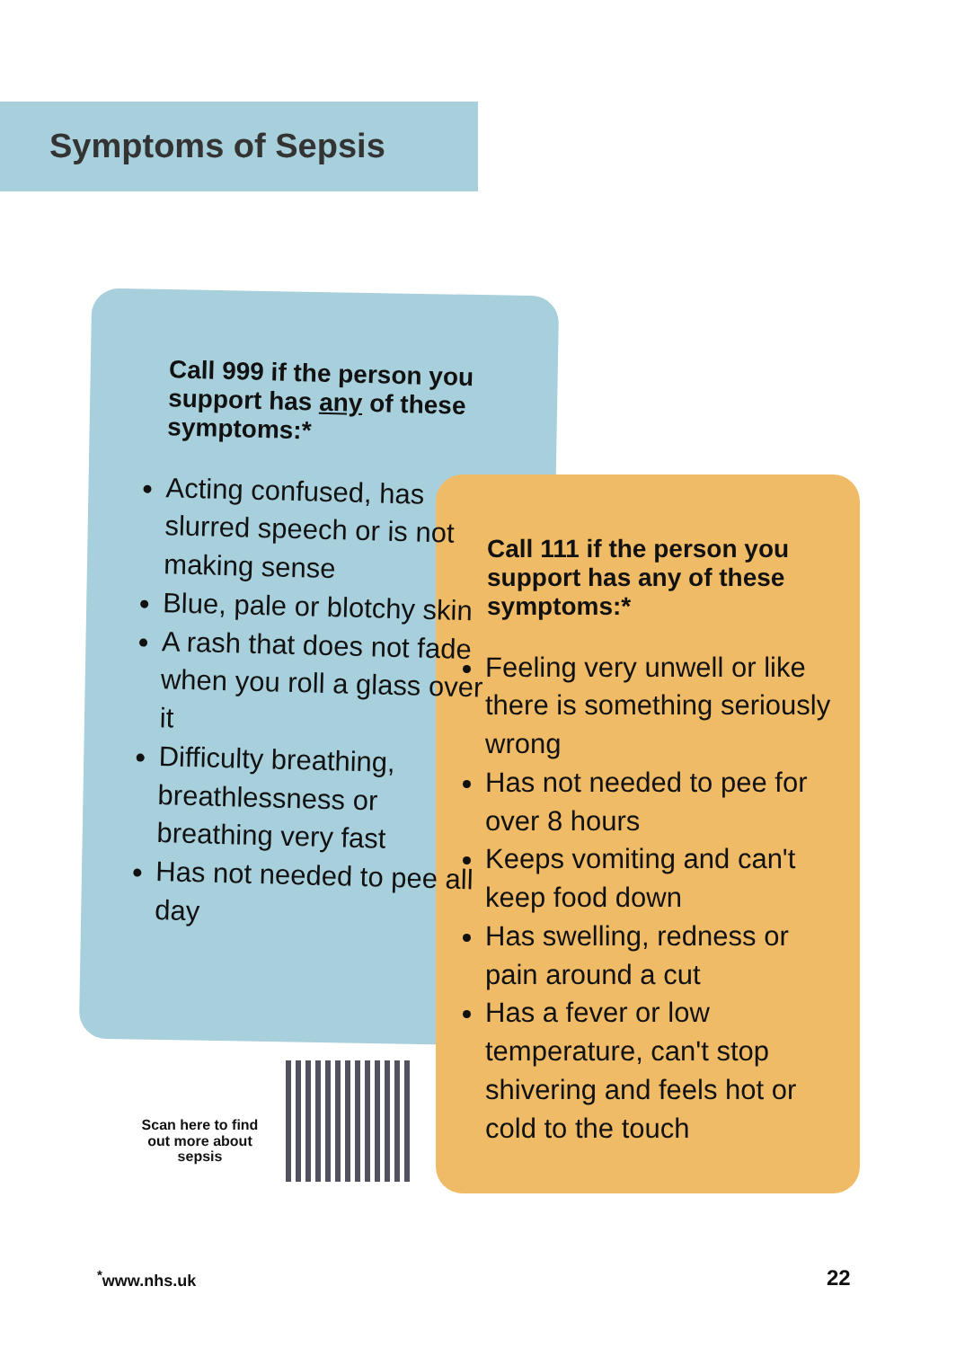Symptoms of Sepsis
Call 999 if the person you support has any of these symptoms:*
Acting confused, has slurred speech or is not making sense
Blue, pale or blotchy skin
A rash that does not fade when you roll a glass over it
Difficulty breathing, breathlessness or breathing very fast
Has not needed to pee all day
Call 111 if the person you support has any of these symptoms:*
Feeling very unwell or like there is something seriously wrong
Has not needed to pee for over 8 hours
Keeps vomiting and can't keep food down
Has swelling, redness or pain around a cut
Has a fever or low temperature, can't stop shivering and feels hot or cold to the touch
Scan here to find out more about sepsis
<sup>*</sup> www.nhs.uk 22